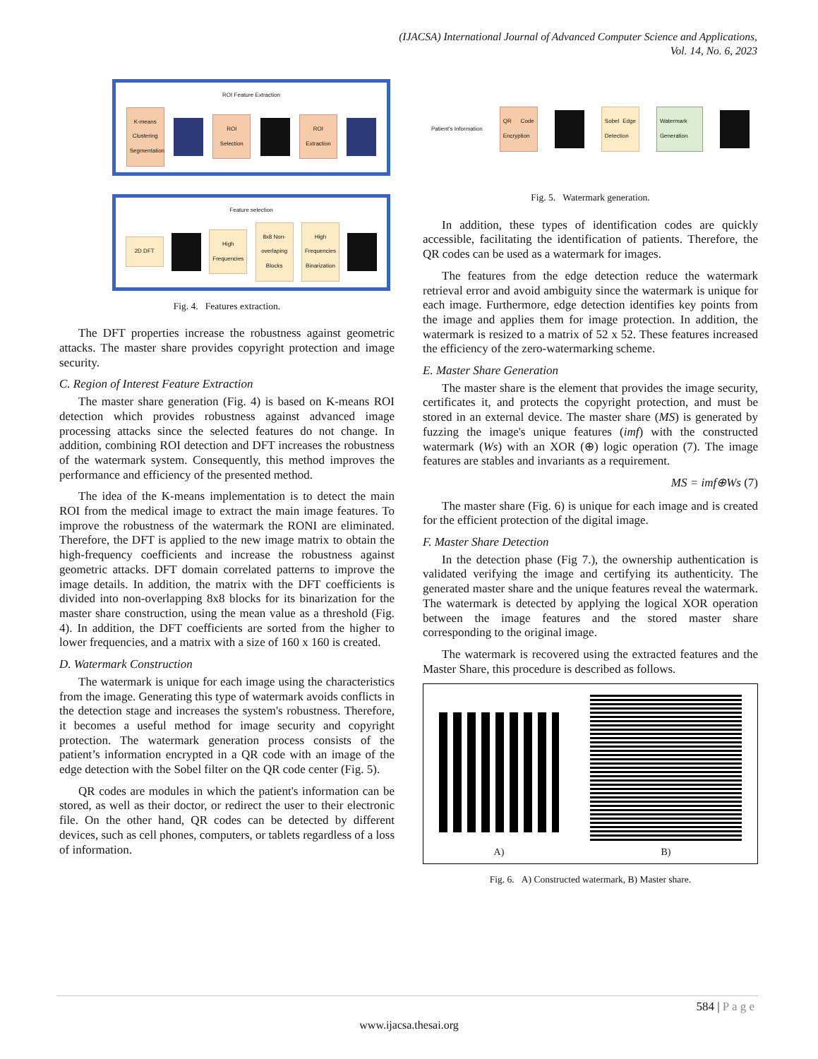(IJACSA) International Journal of Advanced Computer Science and Applications,
Vol. 14, No. 6, 2023
ROI Feature Extraction
K-means Clustering Segmentation ROI Selection ROI Extraction
Feature selection
2D DFT High Frequencies 8x8 Non-overlaping Blocks High Frequencies Binarization
Fig. 4. Features extraction.
The DFT properties increase the robustness against geometric attacks. The master share provides copyright protection and image security.
C. Region of Interest Feature Extraction
The master share generation (Fig. 4) is based on K-means ROI detection which provides robustness against advanced image processing attacks since the selected features do not change. In addition, combining ROI detection and DFT increases the robustness of the watermark system. Consequently, this method improves the performance and efficiency of the presented method.
The idea of the K-means implementation is to detect the main ROI from the medical image to extract the main image features. To improve the robustness of the watermark the RONI are eliminated. Therefore, the DFT is applied to the new image matrix to obtain the high-frequency coefficients and increase the robustness against geometric attacks. DFT domain correlated patterns to improve the image details. In addition, the matrix with the DFT coefficients is divided into non-overlapping 8x8 blocks for its binarization for the master share construction, using the mean value as a threshold (Fig. 4). In addition, the DFT coefficients are sorted from the higher to lower frequencies, and a matrix with a size of 160 x 160 is created.
D. Watermark Construction
The watermark is unique for each image using the characteristics from the image. Generating this type of watermark avoids conflicts in the detection stage and increases the system's robustness. Therefore, it becomes a useful method for image security and copyright protection. The watermark generation process consists of the patient’s information encrypted in a QR code with an image of the edge detection with the Sobel filter on the QR code center (Fig. 5).
QR codes are modules in which the patient's information can be stored, as well as their doctor, or redirect the user to their electronic file. On the other hand, QR codes can be detected by different devices, such as cell phones, computers, or tablets regardless of a loss of information.
Patient's Information QR Code Encryption Sobel Edge Detection Watermark Generation
Fig. 5. Watermark generation.
In addition, these types of identification codes are quickly accessible, facilitating the identification of patients. Therefore, the QR codes can be used as a watermark for images.
The features from the edge detection reduce the watermark retrieval error and avoid ambiguity since the watermark is unique for each image. Furthermore, edge detection identifies key points from the image and applies them for image protection. In addition, the watermark is resized to a matrix of 52 x 52. These features increased the efficiency of the zero-watermarking scheme.
E. Master Share Generation
The master share is the element that provides the image security, certificates it, and protects the copyright protection, and must be stored in an external device. The master share (MS) is generated by fuzzing the image's unique features (imf) with the constructed watermark (Ws) with an XOR (⊕) logic operation (7). The image features are stables and invariants as a requirement.
MS = imf⊕Ws (7)
The master share (Fig. 6) is unique for each image and is created for the efficient protection of the digital image.
F. Master Share Detection
In the detection phase (Fig 7.), the ownership authentication is validated verifying the image and certifying its authenticity. The generated master share and the unique features reveal the watermark. The watermark is detected by applying the logical XOR operation between the image features and the stored master share corresponding to the original image.
The watermark is recovered using the extracted features and the Master Share, this procedure is described as follows.
A)
B)
Fig. 6. A) Constructed watermark, B) Master share.
584 | P a g e
www.ijacsa.thesai.org